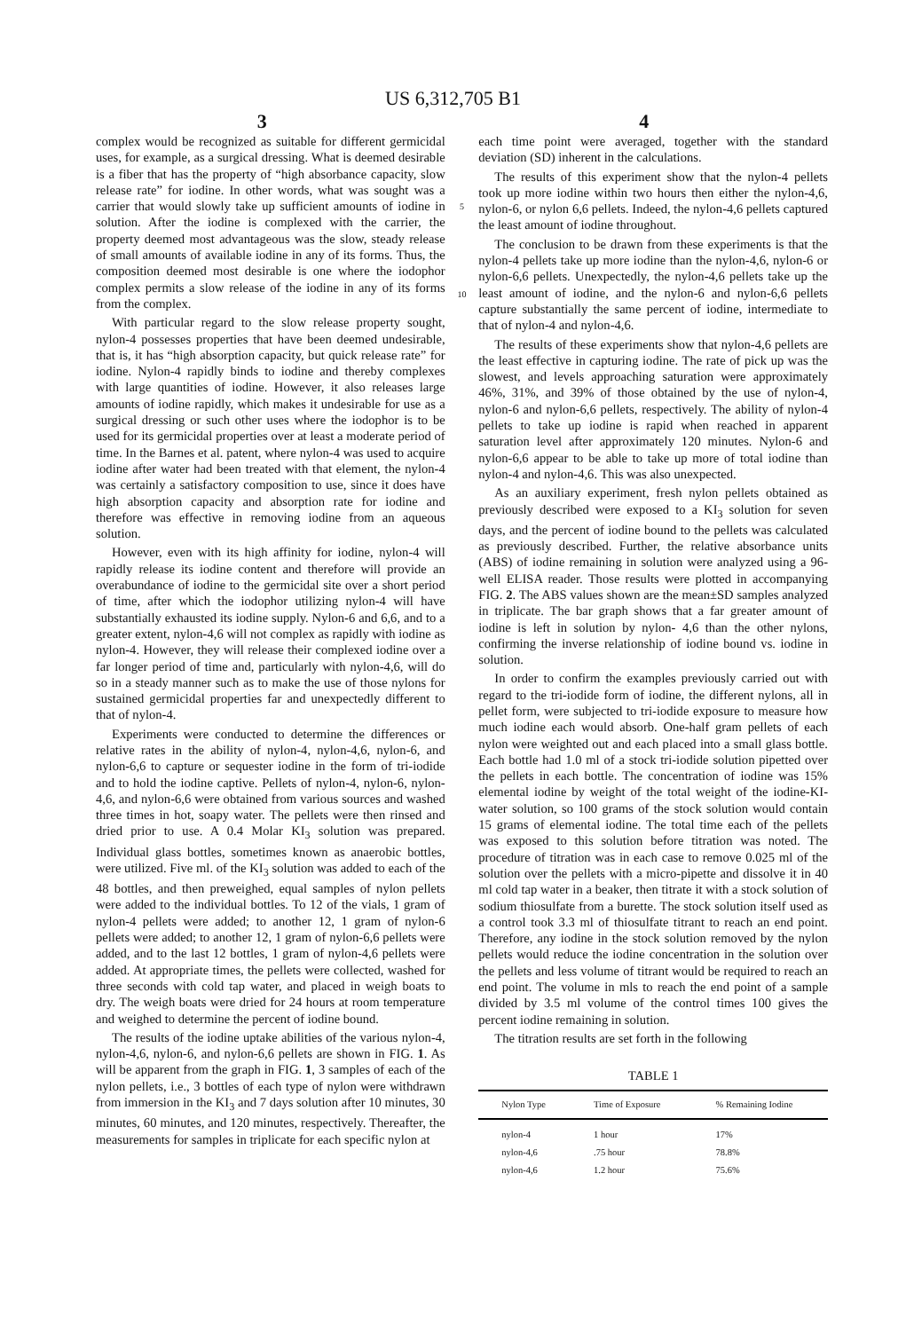US 6,312,705 B1
3 4
complex would be recognized as suitable for different germicidal uses, for example, as a surgical dressing. What is deemed desirable is a fiber that has the property of “high absorbance capacity, slow release rate” for iodine. In other words, what was sought was a carrier that would slowly take up sufficient amounts of iodine in solution. After the iodine is complexed with the carrier, the property deemed most advantageous was the slow, steady release of small amounts of available iodine in any of its forms. Thus, the composition deemed most desirable is one where the iodophor complex permits a slow release of the iodine in any of its forms from the complex.
With particular regard to the slow release property sought, nylon-4 possesses properties that have been deemed undesirable, that is, it has “high absorption capacity, but quick release rate” for iodine. Nylon-4 rapidly binds to iodine and thereby complexes with large quantities of iodine. However, it also releases large amounts of iodine rapidly, which makes it undesirable for use as a surgical dressing or such other uses where the iodophor is to be used for its germicidal properties over at least a moderate period of time. In the Barnes et al. patent, where nylon-4 was used to acquire iodine after water had been treated with that element, the nylon-4 was certainly a satisfactory composition to use, since it does have high absorption capacity and absorption rate for iodine and therefore was effective in removing iodine from an aqueous solution.
However, even with its high affinity for iodine, nylon-4 will rapidly release its iodine content and therefore will provide an overabundance of iodine to the germicidal site over a short period of time, after which the iodophor utilizing nylon-4 will have substantially exhausted its iodine supply. Nylon-6 and 6,6, and to a greater extent, nylon-4,6 will not complex as rapidly with iodine as nylon-4. However, they will release their complexed iodine over a far longer period of time and, particularly with nylon-4,6, will do so in a steady manner such as to make the use of those nylons for sustained germicidal properties far and unexpectedly different to that of nylon-4.
Experiments were conducted to determine the differences or relative rates in the ability of nylon-4, nylon-4,6, nylon-6, and nylon-6,6 to capture or sequester iodine in the form of tri-iodide and to hold the iodine captive. Pellets of nylon-4, nylon-6, nylon-4,6, and nylon-6,6 were obtained from various sources and washed three times in hot, soapy water. The pellets were then rinsed and dried prior to use. A 0.4 Molar KI<sub>3</sub> solution was prepared. Individual glass bottles, sometimes known as anaerobic bottles, were utilized. Five ml. of the KI<sub>3</sub> solution was added to each of the 48 bottles, and then preweighed, equal samples of nylon pellets were added to the individual bottles. To 12 of the vials, 1 gram of nylon-4 pellets were added; to another 12, 1 gram of nylon-6 pellets were added; to another 12, 1 gram of nylon-6,6 pellets were added, and to the last 12 bottles, 1 gram of nylon-4,6 pellets were added. At appropriate times, the pellets were collected, washed for three seconds with cold tap water, and placed in weigh boats to dry. The weigh boats were dried for 24 hours at room temperature and weighed to determine the percent of iodine bound.
The results of the iodine uptake abilities of the various nylon-4, nylon-4,6, nylon-6, and nylon-6,6 pellets are shown in FIG. 1. As will be apparent from the graph in FIG. 1, 3 samples of each of the nylon pellets, i.e., 3 bottles of each type of nylon were withdrawn from immersion in the KI<sub>3</sub> and 7 days solution after 10 minutes, 30 minutes, 60 minutes, and 120 minutes, respectively. Thereafter, the measurements for samples in triplicate for each specific nylon at
5
10
each time point were averaged, together with the standard deviation (SD) inherent in the calculations.
The results of this experiment show that the nylon-4 pellets took up more iodine within two hours then either the nylon-4,6, nylon-6, or nylon 6,6 pellets. Indeed, the nylon-4,6 pellets captured the least amount of iodine throughout.
The conclusion to be drawn from these experiments is that the nylon-4 pellets take up more iodine than the nylon-4,6, nylon-6 or nylon-6,6 pellets. Unexpectedly, the nylon-4,6 pellets take up the least amount of iodine, and the nylon-6 and nylon-6,6 pellets capture substantially the same percent of iodine, intermediate to that of nylon-4 and nylon-4,6.
The results of these experiments show that nylon-4,6 pellets are the least effective in capturing iodine. The rate of pick up was the slowest, and levels approaching saturation were approximately 46%, 31%, and 39% of those obtained by the use of nylon-4, nylon-6 and nylon-6,6 pellets, respectively. The ability of nylon-4 pellets to take up iodine is rapid when reached in apparent saturation level after approximately 120 minutes. Nylon-6 and nylon-6,6 appear to be able to take up more of total iodine than nylon-4 and nylon-4,6. This was also unexpected.
As an auxiliary experiment, fresh nylon pellets obtained as previously described were exposed to a KI<sub>3</sub> solution for seven days, and the percent of iodine bound to the pellets was calculated as previously described. Further, the relative absorbance units (ABS) of iodine remaining in solution were analyzed using a 96-well ELISA reader. Those results were plotted in accompanying FIG. 2. The ABS values shown are the mean±SD samples analyzed in triplicate. The bar graph shows that a far greater amount of iodine is left in solution by nylon- 4,6 than the other nylons, confirming the inverse relationship of iodine bound vs. iodine in solution.
In order to confirm the examples previously carried out with regard to the tri-iodide form of iodine, the different nylons, all in pellet form, were subjected to tri-iodide exposure to measure how much iodine each would absorb. One-half gram pellets of each nylon were weighted out and each placed into a small glass bottle. Each bottle had 1.0 ml of a stock tri-iodide solution pipetted over the pellets in each bottle. The concentration of iodine was 15% elemental iodine by weight of the total weight of the iodine-KI-water solution, so 100 grams of the stock solution would contain 15 grams of elemental iodine. The total time each of the pellets was exposed to this solution before titration was noted. The procedure of titration was in each case to remove 0.025 ml of the solution over the pellets with a micro-pipette and dissolve it in 40 ml cold tap water in a beaker, then titrate it with a stock solution of sodium thiosulfate from a burette. The stock solution itself used as a control took 3.3 ml of thiosulfate titrant to reach an end point. Therefore, any iodine in the stock solution removed by the nylon pellets would reduce the iodine concentration in the solution over the pellets and less volume of titrant would be required to reach an end point. The volume in mls to reach the end point of a sample divided by 3.5 ml volume of the control times 100 gives the percent iodine remaining in solution.
The titration results are set forth in the following
TABLE 1
| Nylon Type | Time of Exposure | % Remaining Iodine |
| --- | --- | --- |
| nylon-4 | 1 hour | 17% |
| nylon-4,6 | .75 hour | 78.8% |
| nylon-4,6 | 1.2 hour | 75.6% |